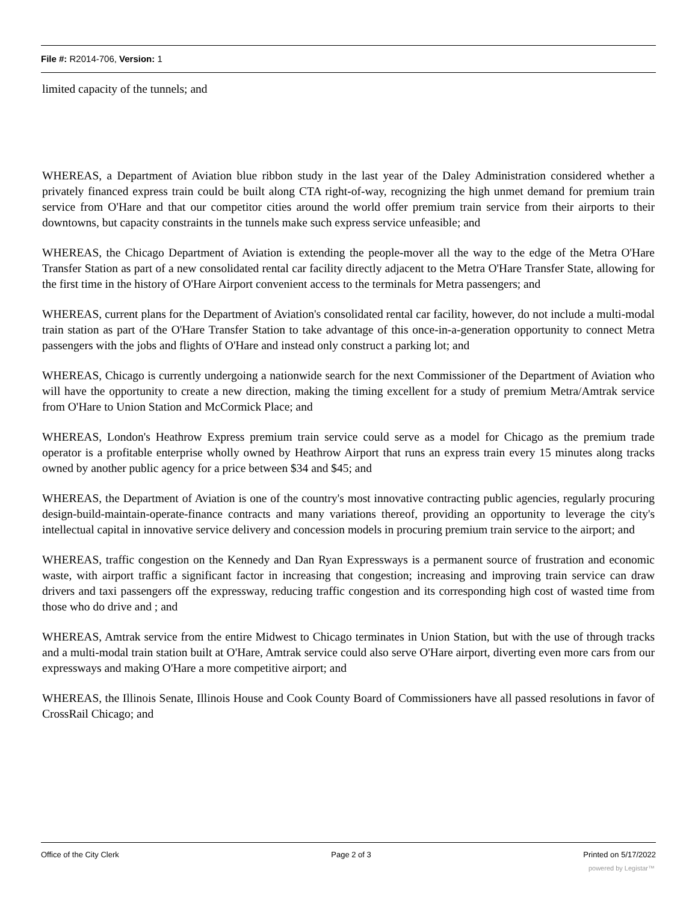File #: R2014-706, Version: 1
limited capacity of the tunnels; and
WHEREAS, a Department of Aviation blue ribbon study in the last year of the Daley Administration considered whether a privately financed express train could be built along CTA right-of-way, recognizing the high unmet demand for premium train service from O'Hare and that our competitor cities around the world offer premium train service from their airports to their downtowns, but capacity constraints in the tunnels make such express service unfeasible; and
WHEREAS, the Chicago Department of Aviation is extending the people-mover all the way to the edge of the Metra O'Hare Transfer Station as part of a new consolidated rental car facility directly adjacent to the Metra O'Hare Transfer State, allowing for the first time in the history of O'Hare Airport convenient access to the terminals for Metra passengers; and
WHEREAS, current plans for the Department of Aviation's consolidated rental car facility, however, do not include a multi-modal train station as part of the O'Hare Transfer Station to take advantage of this once-in-a-generation opportunity to connect Metra passengers with the jobs and flights of O'Hare and instead only construct a parking lot; and
WHEREAS, Chicago is currently undergoing a nationwide search for the next Commissioner of the Department of Aviation who will have the opportunity to create a new direction, making the timing excellent for a study of premium Metra/Amtrak service from O'Hare to Union Station and McCormick Place; and
WHEREAS, London's Heathrow Express premium train service could serve as a model for Chicago as the premium trade operator is a profitable enterprise wholly owned by Heathrow Airport that runs an express train every 15 minutes along tracks owned by another public agency for a price between $34 and $45; and
WHEREAS, the Department of Aviation is one of the country's most innovative contracting public agencies, regularly procuring design-build-maintain-operate-finance contracts and many variations thereof, providing an opportunity to leverage the city's intellectual capital in innovative service delivery and concession models in procuring premium train service to the airport; and
WHEREAS, traffic congestion on the Kennedy and Dan Ryan Expressways is a permanent source of frustration and economic waste, with airport traffic a significant factor in increasing that congestion; increasing and improving train service can draw drivers and taxi passengers off the expressway, reducing traffic congestion and its corresponding high cost of wasted time from those who do drive and ; and
WHEREAS, Amtrak service from the entire Midwest to Chicago terminates in Union Station, but with the use of through tracks and a multi-modal train station built at O'Hare, Amtrak service could also serve O'Hare airport, diverting even more cars from our expressways and making O'Hare a more competitive airport; and
WHEREAS, the Illinois Senate, Illinois House and Cook County Board of Commissioners have all passed resolutions in favor of CrossRail Chicago; and
Office of the City Clerk Page 2 of 3 Printed on 5/17/2022
powered by Legistar™